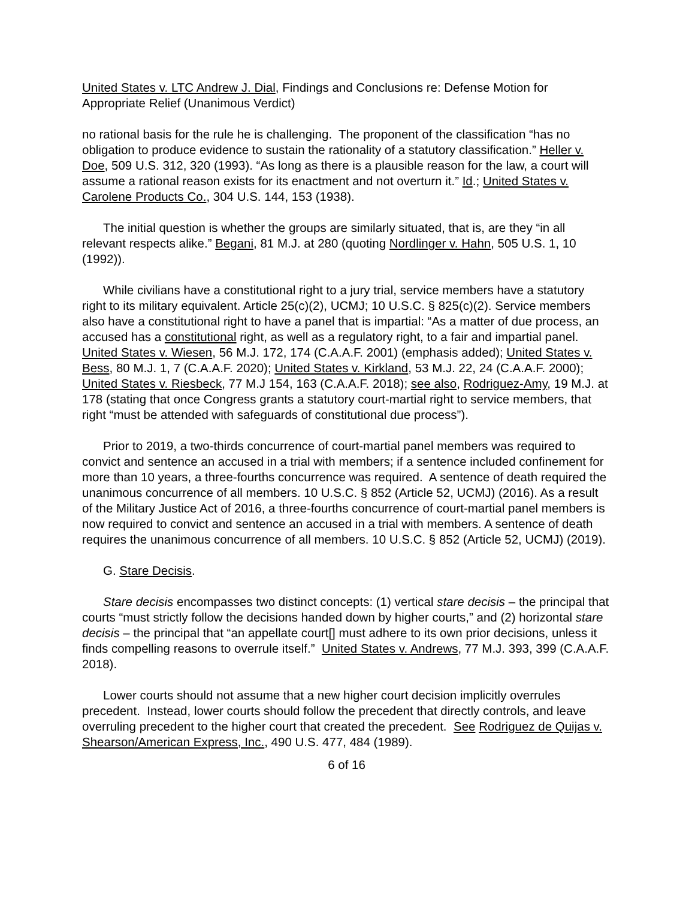United States v. LTC Andrew J. Dial, Findings and Conclusions re: Defense Motion for Appropriate Relief (Unanimous Verdict)
no rational basis for the rule he is challenging. The proponent of the classification “has no obligation to produce evidence to sustain the rationality of a statutory classification.” Heller v. Doe, 509 U.S. 312, 320 (1993). “As long as there is a plausible reason for the law, a court will assume a rational reason exists for its enactment and not overturn it.” Id.; United States v. Carolene Products Co., 304 U.S. 144, 153 (1938).
The initial question is whether the groups are similarly situated, that is, are they “in all relevant respects alike.” Begani, 81 M.J. at 280 (quoting Nordlinger v. Hahn, 505 U.S. 1, 10 (1992)).
While civilians have a constitutional right to a jury trial, service members have a statutory right to its military equivalent. Article 25(c)(2), UCMJ; 10 U.S.C. § 825(c)(2). Service members also have a constitutional right to have a panel that is impartial: “As a matter of due process, an accused has a constitutional right, as well as a regulatory right, to a fair and impartial panel. United States v. Wiesen, 56 M.J. 172, 174 (C.A.A.F. 2001) (emphasis added); United States v. Bess, 80 M.J. 1, 7 (C.A.A.F. 2020); United States v. Kirkland, 53 M.J. 22, 24 (C.A.A.F. 2000); United States v. Riesbeck, 77 M.J 154, 163 (C.A.A.F. 2018); see also, Rodriguez-Amy, 19 M.J. at 178 (stating that once Congress grants a statutory court-martial right to service members, that right “must be attended with safeguards of constitutional due process”).
Prior to 2019, a two-thirds concurrence of court-martial panel members was required to convict and sentence an accused in a trial with members; if a sentence included confinement for more than 10 years, a three-fourths concurrence was required. A sentence of death required the unanimous concurrence of all members. 10 U.S.C. § 852 (Article 52, UCMJ) (2016). As a result of the Military Justice Act of 2016, a three-fourths concurrence of court-martial panel members is now required to convict and sentence an accused in a trial with members. A sentence of death requires the unanimous concurrence of all members. 10 U.S.C. § 852 (Article 52, UCMJ) (2019).
G. Stare Decisis.
Stare decisis encompasses two distinct concepts: (1) vertical stare decisis – the principal that courts “must strictly follow the decisions handed down by higher courts,” and (2) horizontal stare decisis – the principal that “an appellate court[] must adhere to its own prior decisions, unless it finds compelling reasons to overrule itself.” United States v. Andrews, 77 M.J. 393, 399 (C.A.A.F. 2018).
Lower courts should not assume that a new higher court decision implicitly overrules precedent. Instead, lower courts should follow the precedent that directly controls, and leave overruling precedent to the higher court that created the precedent. See Rodriguez de Quijas v. Shearson/American Express, Inc., 490 U.S. 477, 484 (1989).
6 of 16